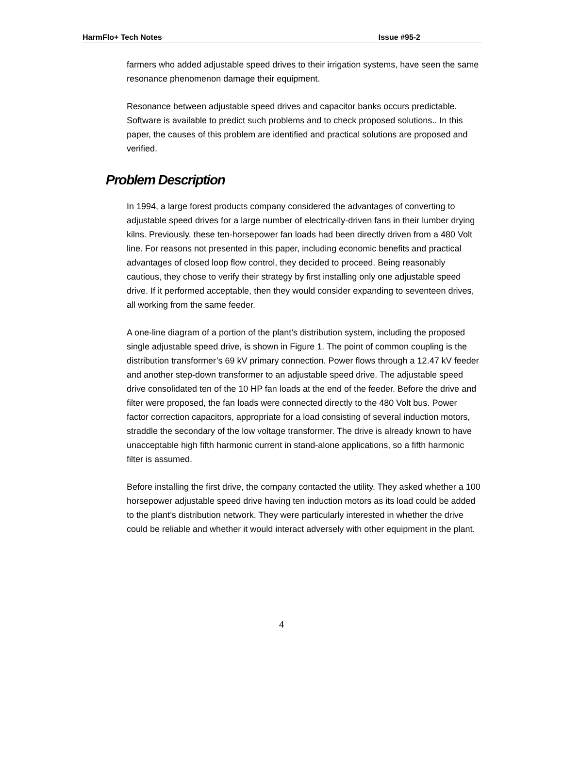HarmFlo+ Tech Notes Issue #95-2
farmers who added adjustable speed drives to their irrigation systems, have seen the same resonance phenomenon damage their equipment.
Resonance between adjustable speed drives and capacitor banks occurs predictable. Software is available to predict such problems and to check proposed solutions.. In this paper, the causes of this problem are identified and practical solutions are proposed and verified.
Problem Description
In 1994, a large forest products company considered the advantages of converting to adjustable speed drives for a large number of electrically-driven fans in their lumber drying kilns. Previously, these ten-horsepower fan loads had been directly driven from a 480 Volt line. For reasons not presented in this paper, including economic benefits and practical advantages of closed loop flow control, they decided to proceed. Being reasonably cautious, they chose to verify their strategy by first installing only one adjustable speed drive. If it performed acceptable, then they would consider expanding to seventeen drives, all working from the same feeder.
A one-line diagram of a portion of the plant’s distribution system, including the proposed single adjustable speed drive, is shown in Figure 1. The point of common coupling is the distribution transformer’s 69 kV primary connection. Power flows through a 12.47 kV feeder and another step-down transformer to an adjustable speed drive. The adjustable speed drive consolidated ten of the 10 HP fan loads at the end of the feeder. Before the drive and filter were proposed, the fan loads were connected directly to the 480 Volt bus. Power factor correction capacitors, appropriate for a load consisting of several induction motors, straddle the secondary of the low voltage transformer. The drive is already known to have unacceptable high fifth harmonic current in stand-alone applications, so a fifth harmonic filter is assumed.
Before installing the first drive, the company contacted the utility. They asked whether a 100 horsepower adjustable speed drive having ten induction motors as its load could be added to the plant’s distribution network. They were particularly interested in whether the drive could be reliable and whether it would interact adversely with other equipment in the plant.
4